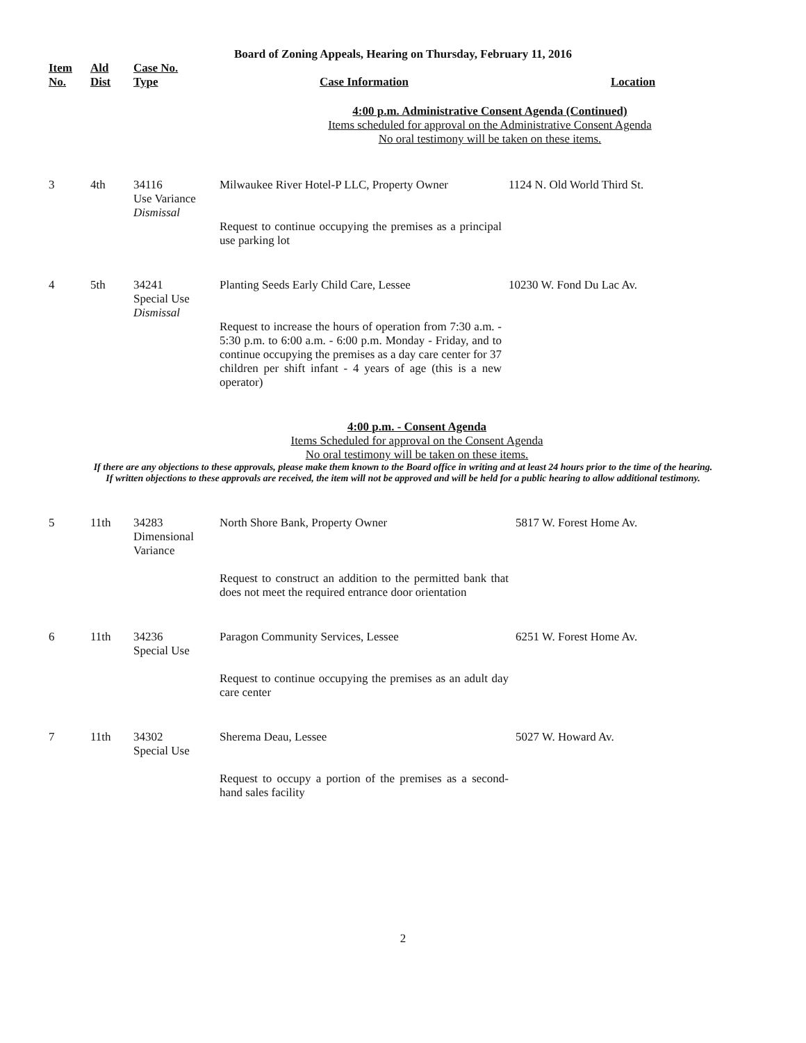Board of Zoning Appeals, Hearing on Thursday, February 11, 2016
| Item No. | Ald Dist | Case No. Type | Case Information | Location |
| --- | --- | --- | --- | --- |
| 4:00 p.m. Administrative Consent Agenda (Continued) Items scheduled for approval on the Administrative Consent Agenda No oral testimony will be taken on these items. | | | | |
| 3 | 4th | 34116 Use Variance Dismissal | Milwaukee River Hotel-P LLC, Property Owner Request to continue occupying the premises as a principal use parking lot | 1124 N. Old World Third St. |
| 4 | 5th | 34241 Special Use Dismissal | Planting Seeds Early Child Care, Lessee Request to increase the hours of operation from 7:30 a.m. - 5:30 p.m. to 6:00 a.m. - 6:00 p.m. Monday - Friday, and to continue occupying the premises as a day care center for 37 children per shift infant - 4 years of age (this is a new operator) | 10230 W. Fond Du Lac Av. |
4:00 p.m. - Consent Agenda
Items Scheduled for approval on the Consent Agenda
No oral testimony will be taken on these items.
If there are any objections to these approvals, please make them known to the Board office in writing and at least 24 hours prior to the time of the hearing.
If written objections to these approvals are received, the item will not be approved and will be held for a public hearing to allow additional testimony.
| 5 | 11th | 34283 Dimensional Variance | North Shore Bank, Property Owner Request to construct an addition to the permitted bank that does not meet the required entrance door orientation | 5817 W. Forest Home Av. |
| 6 | 11th | 34236 Special Use | Paragon Community Services, Lessee Request to continue occupying the premises as an adult day care center | 6251 W. Forest Home Av. |
| 7 | 11th | 34302 Special Use | Sherema Deau, Lessee Request to occupy a portion of the premises as a second-hand sales facility | 5027 W. Howard Av. |
2